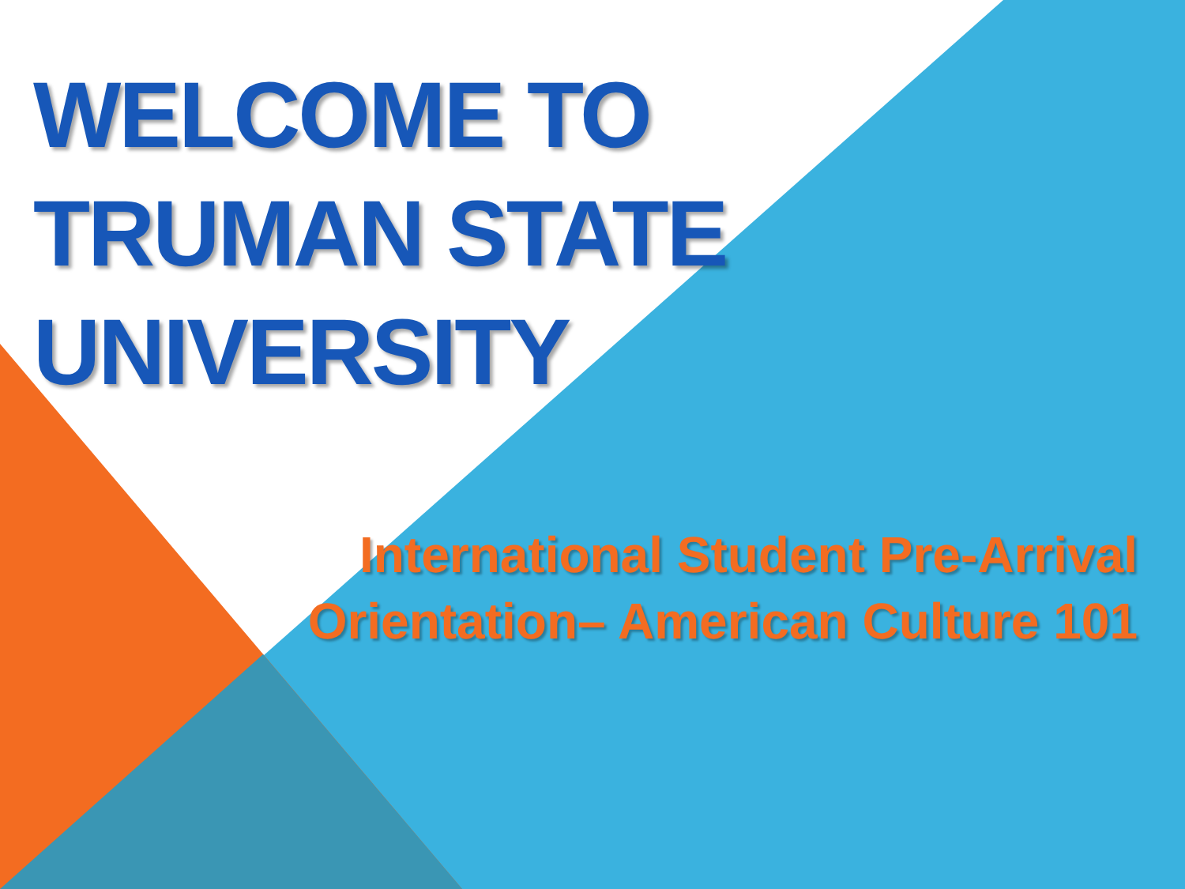WELCOME TO
TRUMAN STATE
UNIVERSITY
International Student Pre-Arrival
Orientation– American Culture 101